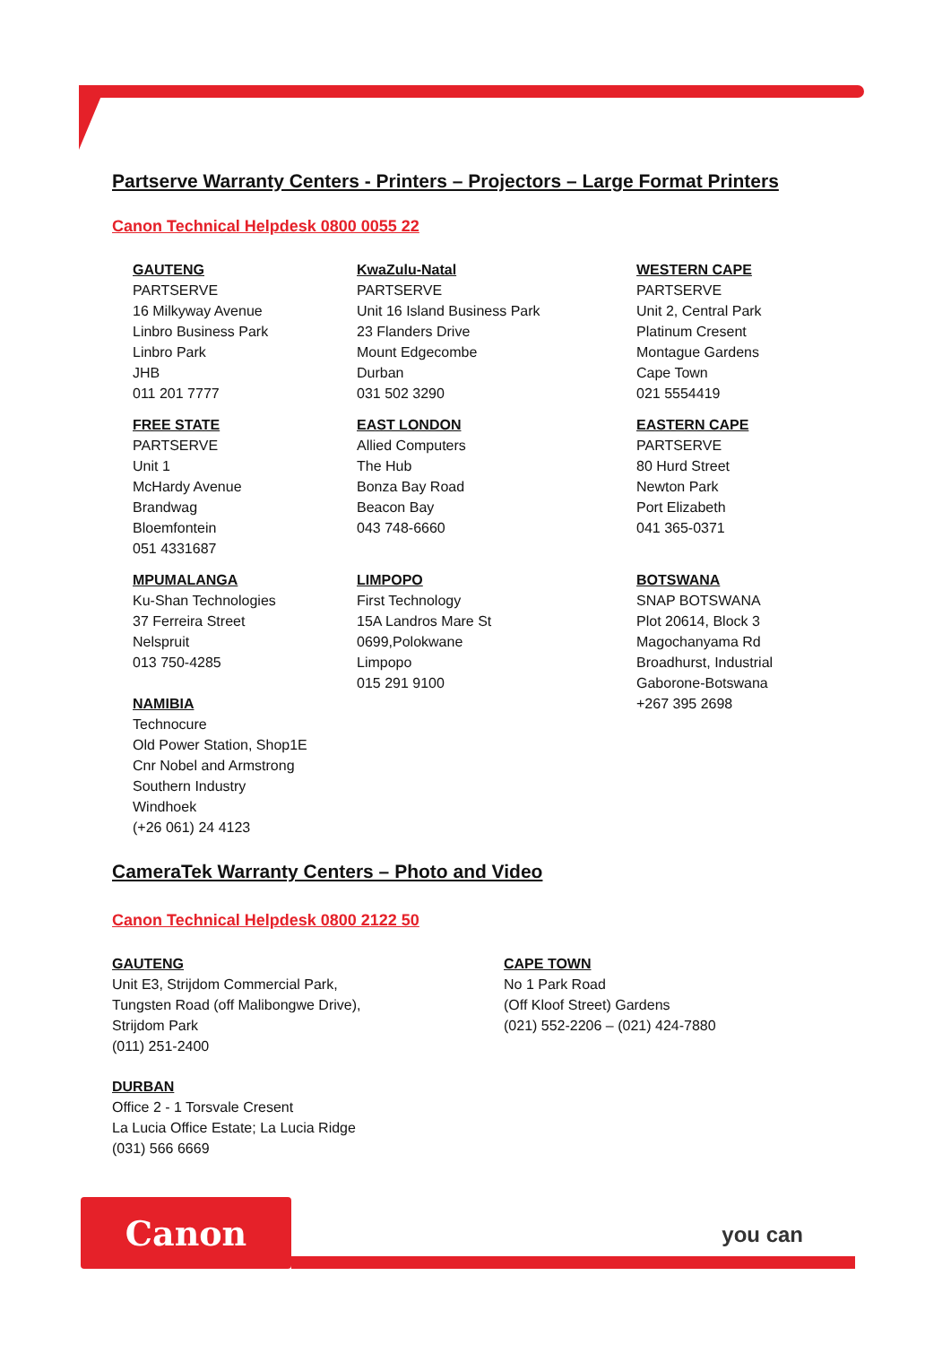Partserve Warranty Centers - Printers – Projectors – Large Format Printers
Canon Technical Helpdesk 0800 0055 22
GAUTENG
PARTSERVE
16 Milkyway Avenue
Linbro Business Park
Linbro Park
JHB
011 201 7777
KwaZulu-Natal
PARTSERVE
Unit 16 Island Business Park
23 Flanders Drive
Mount Edgecombe
Durban
031 502 3290
WESTERN CAPE
PARTSERVE
Unit 2, Central Park
Platinum Cresent
Montague Gardens
Cape Town
021 5554419
FREE STATE
PARTSERVE
Unit 1
McHardy Avenue
Brandwag
Bloemfontein
051 4331687
EAST LONDON
Allied Computers
The Hub
Bonza Bay Road
Beacon Bay
043 748-6660
EASTERN CAPE
PARTSERVE
80 Hurd Street
Newton Park
Port Elizabeth
041 365-0371
MPUMALANGA
Ku-Shan Technologies
37 Ferreira Street
Nelspruit
013 750-4285
NAMIBIA
Technocure
Old Power Station, Shop1E
Cnr Nobel and Armstrong
Southern Industry
Windhoek
(+26 061) 24 4123
LIMPOPO
First Technology
15A Landros Mare St
0699,Polokwane
Limpopo
015 291 9100
BOTSWANA
SNAP BOTSWANA
Plot 20614, Block 3
Magochanyama Rd
Broadhurst, Industrial
Gaborone-Botswana
+267 395 2698
CameraTek Warranty Centers – Photo and Video
Canon Technical Helpdesk 0800 2122 50
GAUTENG
Unit E3, Strijdom Commercial Park,
Tungsten Road (off Malibongwe Drive),
Strijdom Park
(011) 251-2400
CAPE TOWN
No 1 Park Road
(Off Kloof Street) Gardens
(021) 552-2206 – (021) 424-7880
DURBAN
Office 2 - 1 Torsvale Cresent
La Lucia Office Estate; La Lucia Ridge
(031) 566 6669
Canon you can